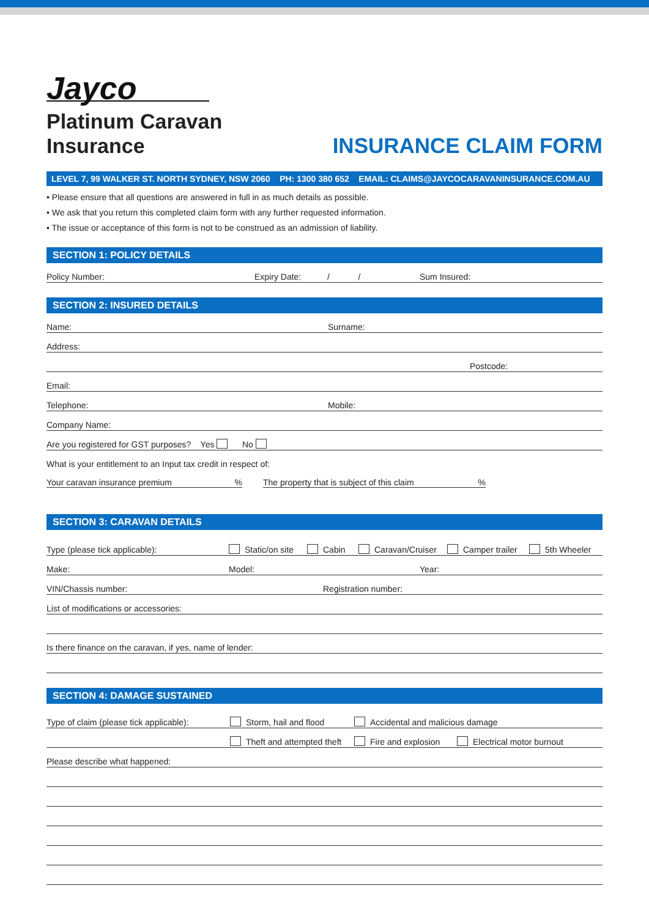Jayco
Platinum Caravan
Insurance
INSURANCE CLAIM FORM
LEVEL 7, 99 WALKER ST. NORTH SYDNEY, NSW 2060 PH: 1300 380 652 EMAIL: CLAIMS@JAYCOCARAVANINSURANCE.COM.AU
• Please ensure that all questions are answered in full in as much details as possible.
• We ask that you return this completed claim form with any further requested information.
• The issue or acceptance of this form is not to be construed as an admission of liability.
SECTION 1: POLICY DETAILS
Policy Number: Expiry Date: / / Sum Insured:
SECTION 2: INSURED DETAILS
Name: Surname:
Address:
Postcode:
Email:
Telephone: Mobile:
Company Name:
Are you registered for GST purposes? Yes No
What is your entitlement to an Input tax credit in respect of:
Your caravan insurance premium % The property that is subject of this claim %
SECTION 3: CARAVAN DETAILS
Type (please tick applicable): Static/on site Cabin Caravan/Cruiser Camper trailer 5th Wheeler
Make: Model: Year:
VIN/Chassis number: Registration number:
List of modifications or accessories:
Is there finance on the caravan, if yes, name of lender:
SECTION 4: DAMAGE SUSTAINED
Type of claim (please tick applicable): Storm, hail and flood Accidental and malicious damage
Theft and attempted theft Fire and explosion Electrical motor burnout
Please describe what happened: